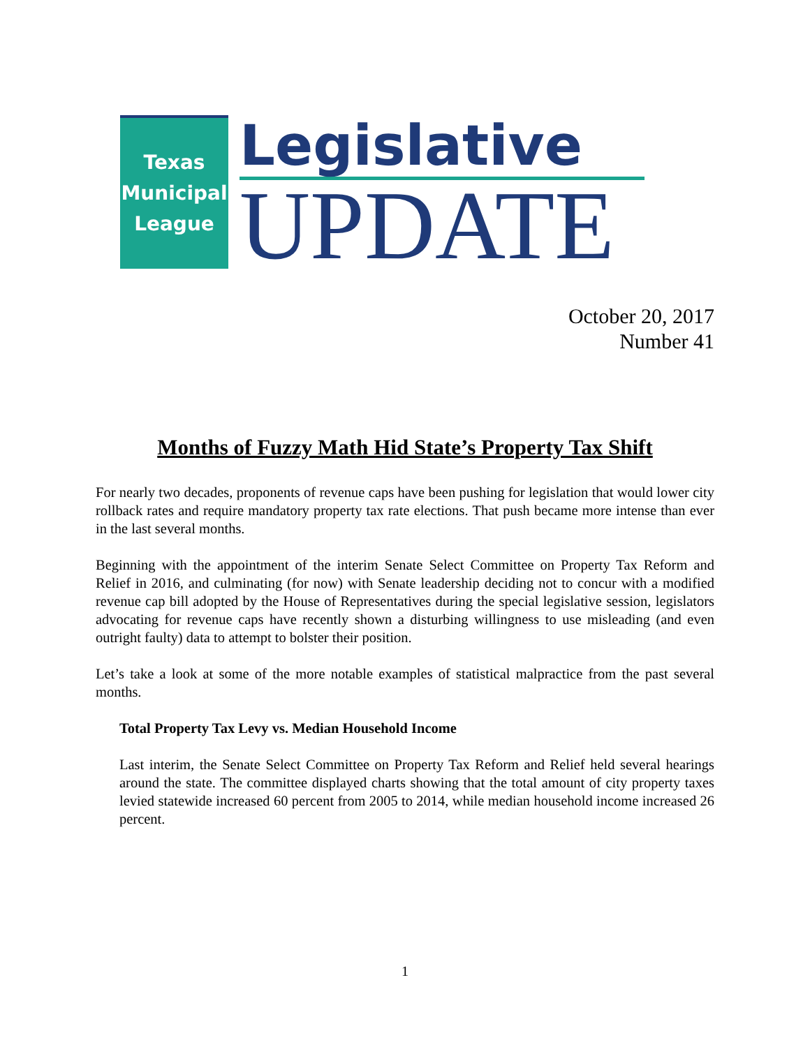Texas
Municipal
League
Legislative
UPDATE
October 20, 2017
Number 41
Months of Fuzzy Math Hid State’s Property Tax Shift
For nearly two decades, proponents of revenue caps have been pushing for legislation that would lower city rollback rates and require mandatory property tax rate elections. That push became more intense than ever in the last several months.
Beginning with the appointment of the interim Senate Select Committee on Property Tax Reform and Relief in 2016, and culminating (for now) with Senate leadership deciding not to concur with a modified revenue cap bill adopted by the House of Representatives during the special legislative session, legislators advocating for revenue caps have recently shown a disturbing willingness to use misleading (and even outright faulty) data to attempt to bolster their position.
Let’s take a look at some of the more notable examples of statistical malpractice from the past several months.
Total Property Tax Levy vs. Median Household Income
Last interim, the Senate Select Committee on Property Tax Reform and Relief held several hearings around the state. The committee displayed charts showing that the total amount of city property taxes levied statewide increased 60 percent from 2005 to 2014, while median household income increased 26 percent.
1